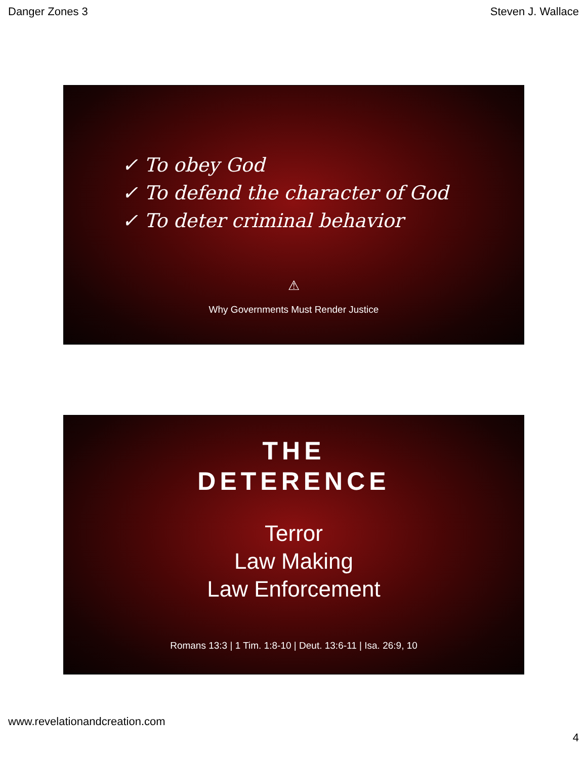Danger Zones 3 Steven J. Wallace
✓ To obey God
✓ To defend the character of God
✓ To deter criminal behavior
⚠
Why Governments Must Render Justice
THE
DETERENCE
Terror
Law Making
Law Enforcement
Romans 13:3 | 1 Tim. 1:8-10 | Deut. 13:6-11 | Isa. 26:9, 10
www.revelationandcreation.com
4